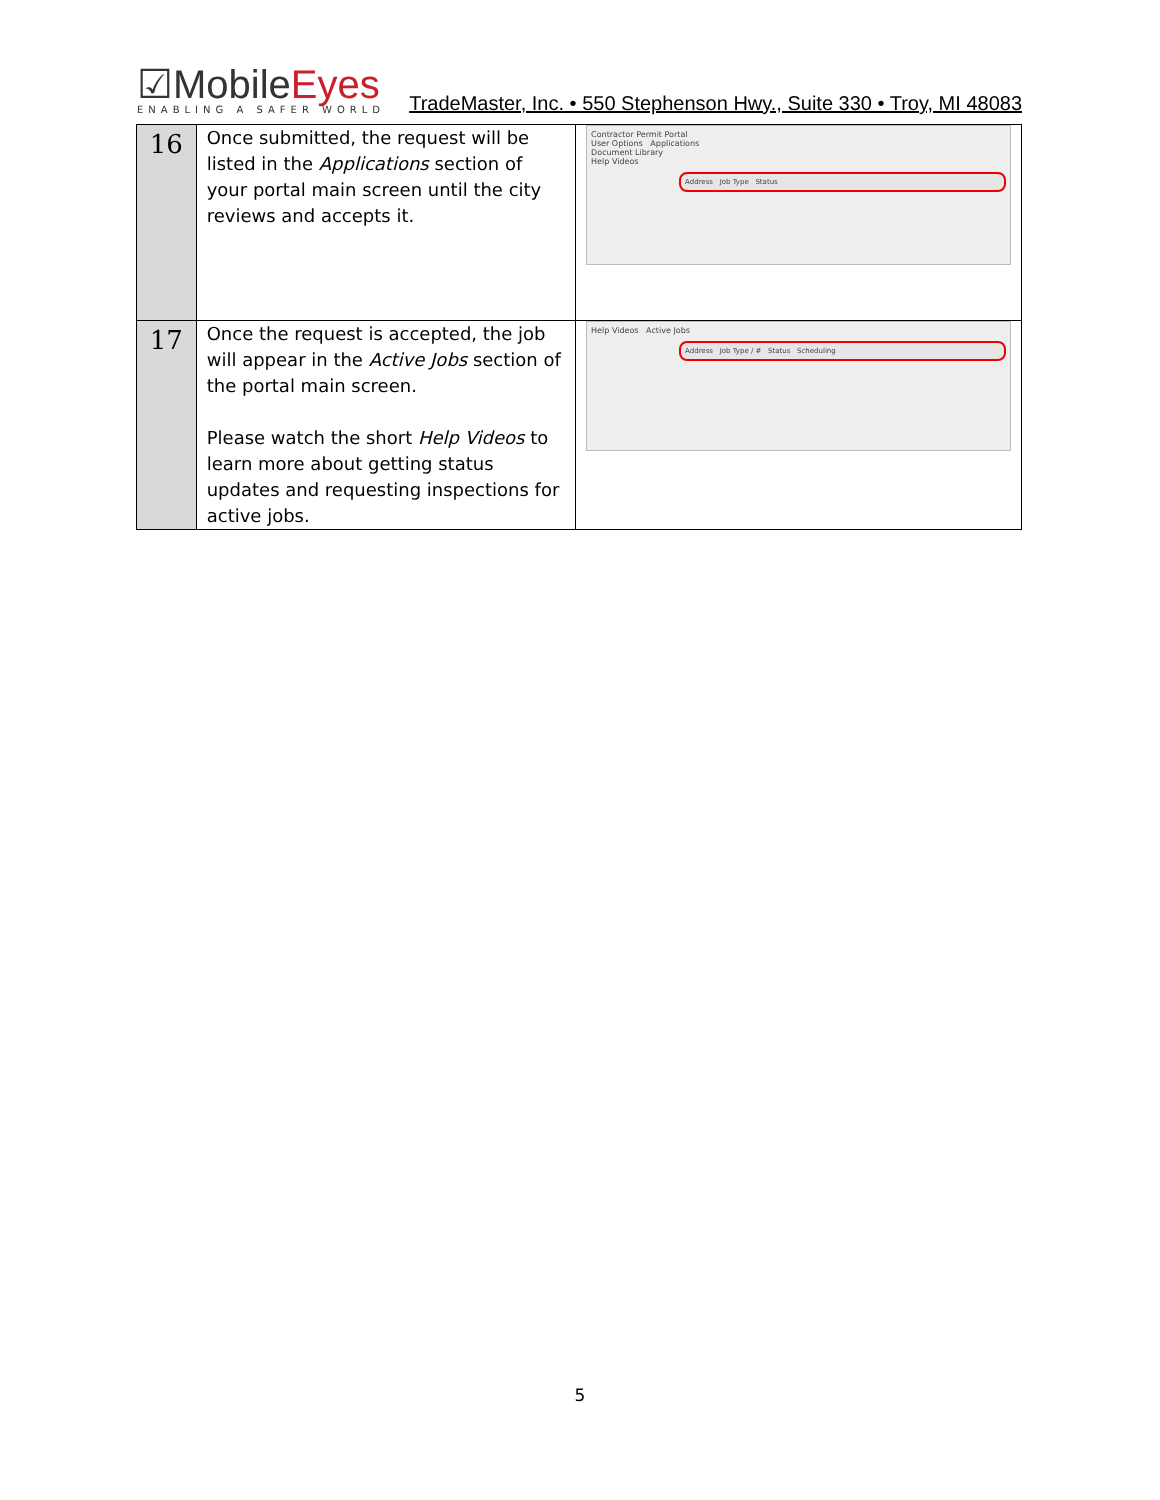☑MobileEyes
ENABLING A SAFER WORLD
TradeMaster, Inc. • 550 Stephenson Hwy., Suite 330 • Troy, MI 48083
| 16 | Once submitted, the request will be listed in the Applications section of your portal main screen until the city reviews and accepts it. | Contractor Permit Portal User Options Applications Document Library Help Videos Address Job Type Status |
| 17 | Once the request is accepted, the job will appear in the Active Jobs section of the portal main screen. Please watch the short Help Videos to learn more about getting status updates and requesting inspections for active jobs. | Help Videos Active Jobs Address Job Type / # Status Scheduling |
5